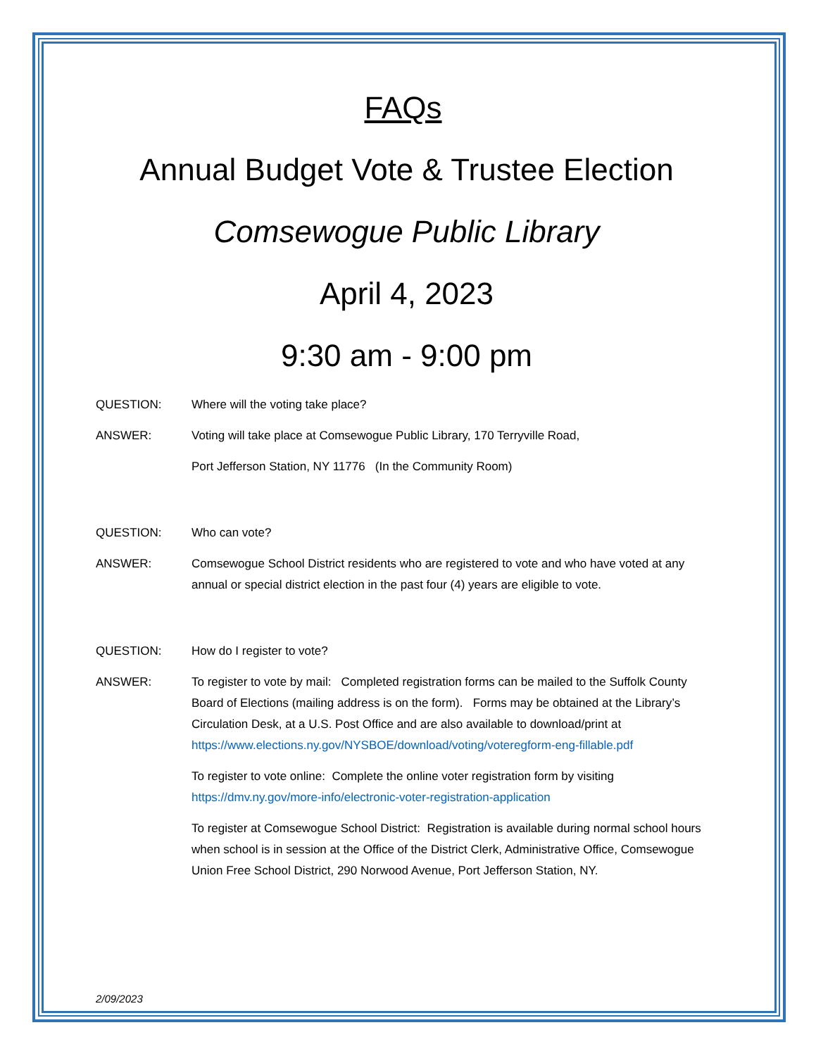FAQs
Annual Budget Vote & Trustee Election
Comsewogue Public Library
April 4, 2023
9:30 am - 9:00 pm
QUESTION: Where will the voting take place?
ANSWER: Voting will take place at Comsewogue Public Library, 170 Terryville Road,
Port Jefferson Station, NY 11776 (In the Community Room)
QUESTION: Who can vote?
ANSWER: Comsewogue School District residents who are registered to vote and who have voted at any annual or special district election in the past four (4) years are eligible to vote.
QUESTION: How do I register to vote?
ANSWER: To register to vote by mail: Completed registration forms can be mailed to the Suffolk County Board of Elections (mailing address is on the form). Forms may be obtained at the Library’s Circulation Desk, at a U.S. Post Office and are also available to download/print at https://www.elections.ny.gov/NYSBOE/download/voting/voteregform-eng-fillable.pdf
To register to vote online: Complete the online voter registration form by visiting https://dmv.ny.gov/more-info/electronic-voter-registration-application
To register at Comsewogue School District: Registration is available during normal school hours when school is in session at the Office of the District Clerk, Administrative Office, Comsewogue Union Free School District, 290 Norwood Avenue, Port Jefferson Station, NY.
2/09/2023